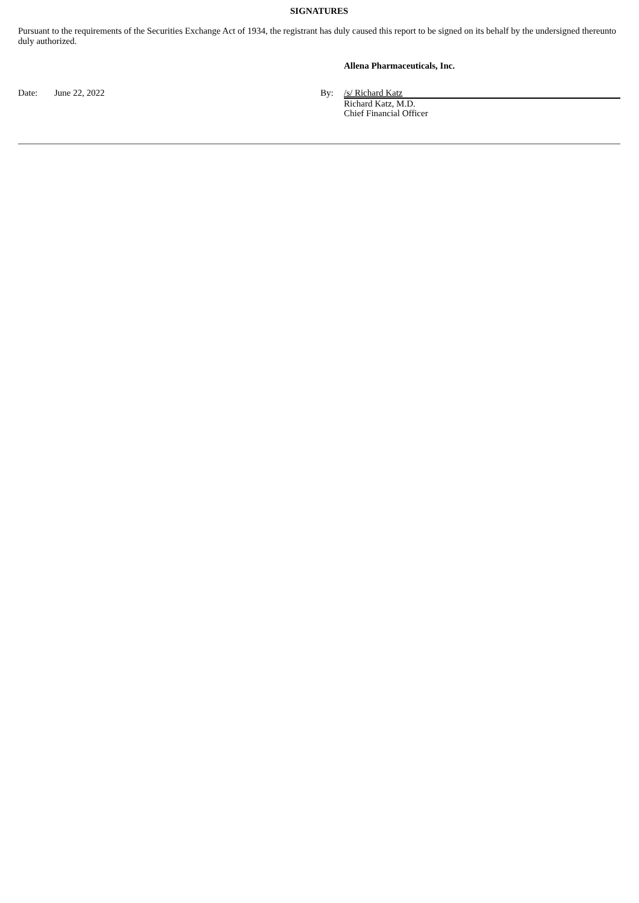SIGNATURES
Pursuant to the requirements of the Securities Exchange Act of 1934, the registrant has duly caused this report to be signed on its behalf by the undersigned thereunto duly authorized.
Allena Pharmaceuticals, Inc.
| Date: | June 22, 2022 | By: | /s/ Richard Katz |
| | | | Richard Katz, M.D. Chief Financial Officer |